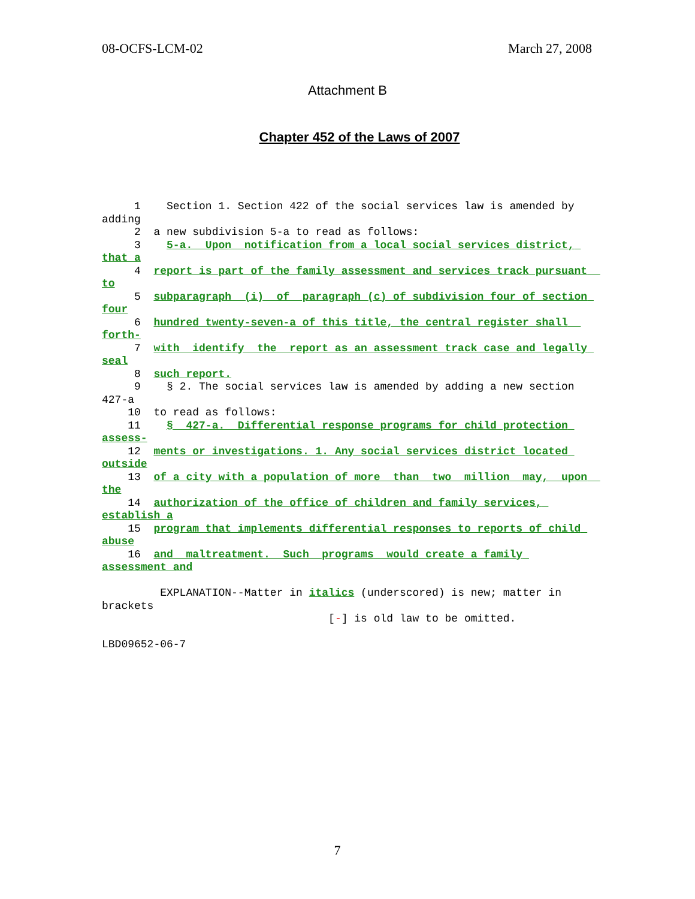08-OCFS-LCM-02 March 27, 2008
Attachment B
Chapter 452 of the Laws of 2007
1 Section 1. Section 422 of the social services law is amended by adding 2 a new subdivision 5-a to read as follows: 3 5-a. Upon notification from a local social services district, that a 4 report is part of the family assessment and services track pursuant to 5 subparagraph (i) of paragraph (c) of subdivision four of section four 6 hundred twenty-seven-a of this title, the central register shall forth- 7 with identify the report as an assessment track case and legally seal 8 such report. 9 § 2. The social services law is amended by adding a new section 427-a 10 to read as follows: 11 § 427-a. Differential response programs for child protection assess- 12 ments or investigations. 1. Any social services district located outside 13 of a city with a population of more than two million may, upon the 14 authorization of the office of children and family services, establish a 15 program that implements differential responses to reports of child abuse 16 and maltreatment. Such programs would create a family assessment and EXPLANATION--Matter in italics (underscored) is new; matter in brackets [-] is old law to be omitted. LBD09652-06-7
7